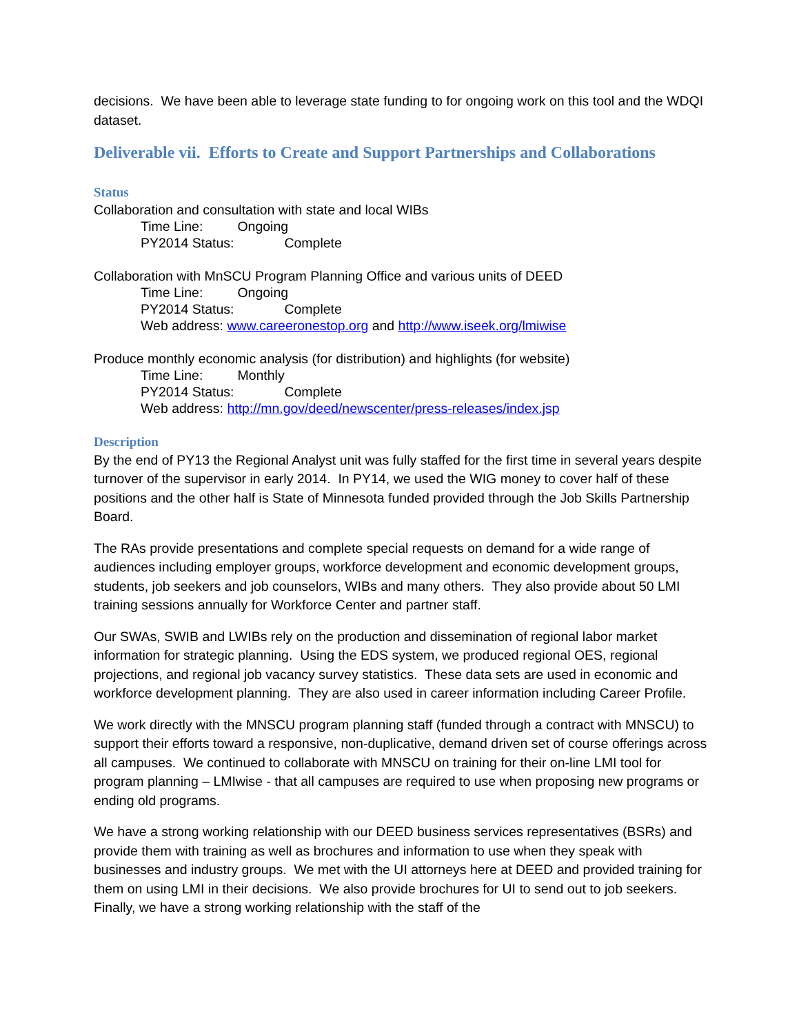decisions. We have been able to leverage state funding to for ongoing work on this tool and the WDQI dataset.
Deliverable vii. Efforts to Create and Support Partnerships and Collaborations
Status
Collaboration and consultation with state and local WIBs
Time Line: Ongoing
PY2014 Status: Complete
Collaboration with MnSCU Program Planning Office and various units of DEED
Time Line: Ongoing
PY2014 Status: Complete
Web address: www.careeronestop.org and http://www.iseek.org/lmiwise
Produce monthly economic analysis (for distribution) and highlights (for website)
Time Line: Monthly
PY2014 Status: Complete
Web address: http://mn.gov/deed/newscenter/press-releases/index.jsp
Description
By the end of PY13 the Regional Analyst unit was fully staffed for the first time in several years despite turnover of the supervisor in early 2014. In PY14, we used the WIG money to cover half of these positions and the other half is State of Minnesota funded provided through the Job Skills Partnership Board.
The RAs provide presentations and complete special requests on demand for a wide range of audiences including employer groups, workforce development and economic development groups, students, job seekers and job counselors, WIBs and many others. They also provide about 50 LMI training sessions annually for Workforce Center and partner staff.
Our SWAs, SWIB and LWIBs rely on the production and dissemination of regional labor market information for strategic planning. Using the EDS system, we produced regional OES, regional projections, and regional job vacancy survey statistics. These data sets are used in economic and workforce development planning. They are also used in career information including Career Profile.
We work directly with the MNSCU program planning staff (funded through a contract with MNSCU) to support their efforts toward a responsive, non-duplicative, demand driven set of course offerings across all campuses. We continued to collaborate with MNSCU on training for their on-line LMI tool for program planning – LMIwise - that all campuses are required to use when proposing new programs or ending old programs.
We have a strong working relationship with our DEED business services representatives (BSRs) and provide them with training as well as brochures and information to use when they speak with businesses and industry groups. We met with the UI attorneys here at DEED and provided training for them on using LMI in their decisions. We also provide brochures for UI to send out to job seekers. Finally, we have a strong working relationship with the staff of the